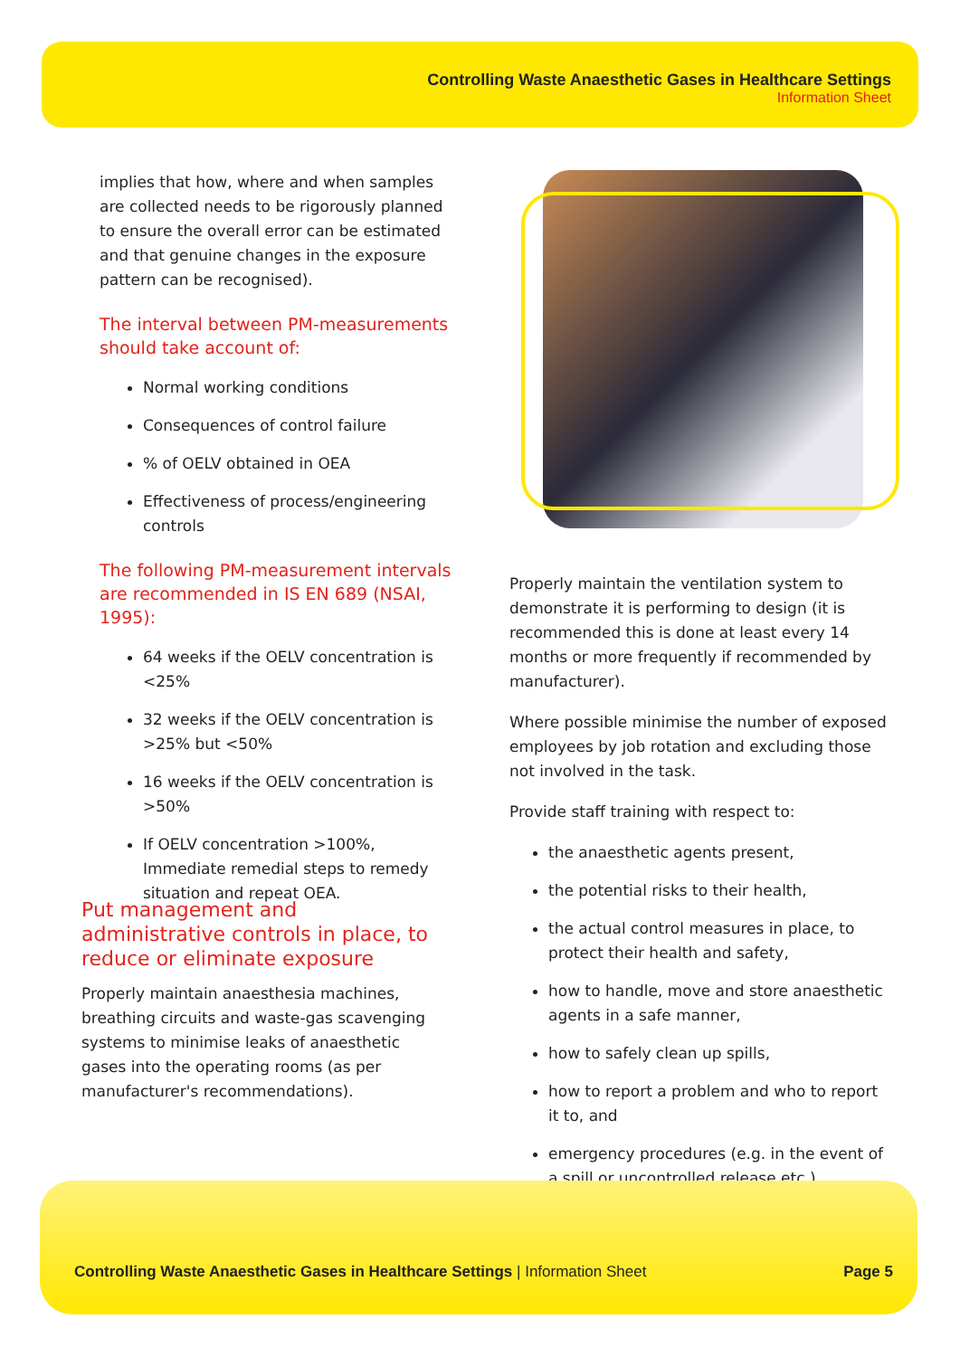Controlling Waste Anaesthetic Gases in Healthcare Settings
Information Sheet
implies that how, where and when samples are collected needs to be rigorously planned to ensure the overall error can be estimated and that genuine changes in the exposure pattern can be recognised).
The interval between PM-measurements should take account of:
Normal working conditions
Consequences of control failure
% of OELV obtained in OEA
Effectiveness of process/engineering controls
The following PM-measurement intervals are recommended in IS EN 689 (NSAI, 1995):
64 weeks if the OELV concentration is <25%
32 weeks if the OELV concentration is >25% but <50%
16 weeks if the OELV concentration is >50%
If OELV concentration >100%, Immediate remedial steps to remedy situation and repeat OEA.
Put management and administrative controls in place, to reduce or eliminate exposure
Properly maintain anaesthesia machines, breathing circuits and waste-gas scavenging systems to minimise leaks of anaesthetic gases into the operating rooms (as per manufacturer's recommendations).
Properly maintain the ventilation system to demonstrate it is performing to design (it is recommended this is done at least every 14 months or more frequently if recommended by manufacturer).
Where possible minimise the number of exposed employees by job rotation and excluding those not involved in the task.
Provide staff training with respect to:
the anaesthetic agents present,
the potential risks to their health,
the actual control measures in place, to protect their health and safety,
how to handle, move and store anaesthetic agents in a safe manner,
how to safely clean up spills,
how to report a problem and who to report it to, and
emergency procedures (e.g. in the event of a spill or uncontrolled release etc.).
Controlling Waste Anaesthetic Gases in Healthcare Settings | Information Sheet Page 5